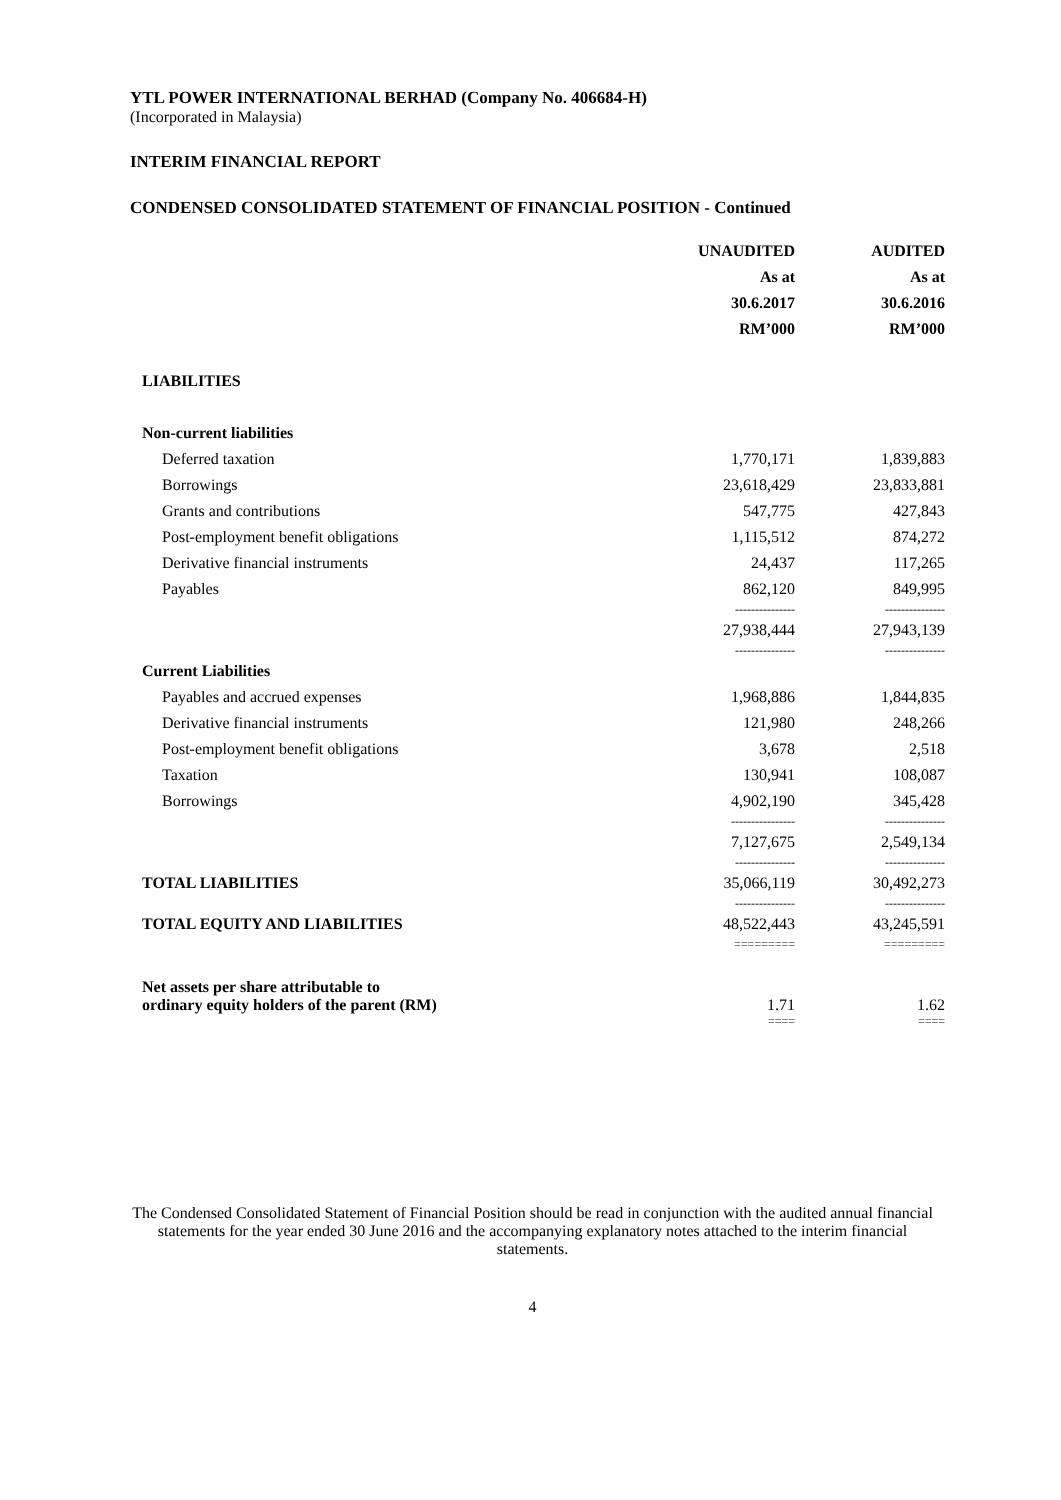YTL POWER INTERNATIONAL BERHAD (Company No. 406684-H)
(Incorporated in Malaysia)
INTERIM FINANCIAL REPORT
CONDENSED CONSOLIDATED STATEMENT OF FINANCIAL POSITION - Continued
| | UNAUDITED | AUDITED |
| | As at | As at |
| | 30.6.2017 | 30.6.2016 |
| | RM’000 | RM’000 |
| LIABILITIES | | |
| Non-current liabilities | | |
| Deferred taxation | 1,770,171 | 1,839,883 |
| Borrowings | 23,618,429 | 23,833,881 |
| Grants and contributions | 547,775 | 427,843 |
| Post-employment benefit obligations | 1,115,512 | 874,272 |
| Derivative financial instruments | 24,437 | 117,265 |
| Payables | 862,120 | 849,995 |
| | --------------- | --------------- |
| | 27,938,444 | 27,943,139 |
| | --------------- | --------------- |
| Current Liabilities | | |
| Payables and accrued expenses | 1,968,886 | 1,844,835 |
| Derivative financial instruments | 121,980 | 248,266 |
| Post-employment benefit obligations | 3,678 | 2,518 |
| Taxation | 130,941 | 108,087 |
| Borrowings | 4,902,190 | 345,428 |
| | ---------------- | --------------- |
| | 7,127,675 | 2,549,134 |
| | --------------- | --------------- |
| TOTAL LIABILITIES | 35,066,119 | 30,492,273 |
| | --------------- | --------------- |
| TOTAL EQUITY AND LIABILITIES | 48,522,443 | 43,245,591 |
| | ========= | ========= |
| Net assets per share attributable to ordinary equity holders of the parent (RM) | 1.71 | 1.62 |
| | ==== | ==== |
The Condensed Consolidated Statement of Financial Position should be read in conjunction with the audited annual financial statements for the year ended 30 June 2016 and the accompanying explanatory notes attached to the interim financial statements.
4